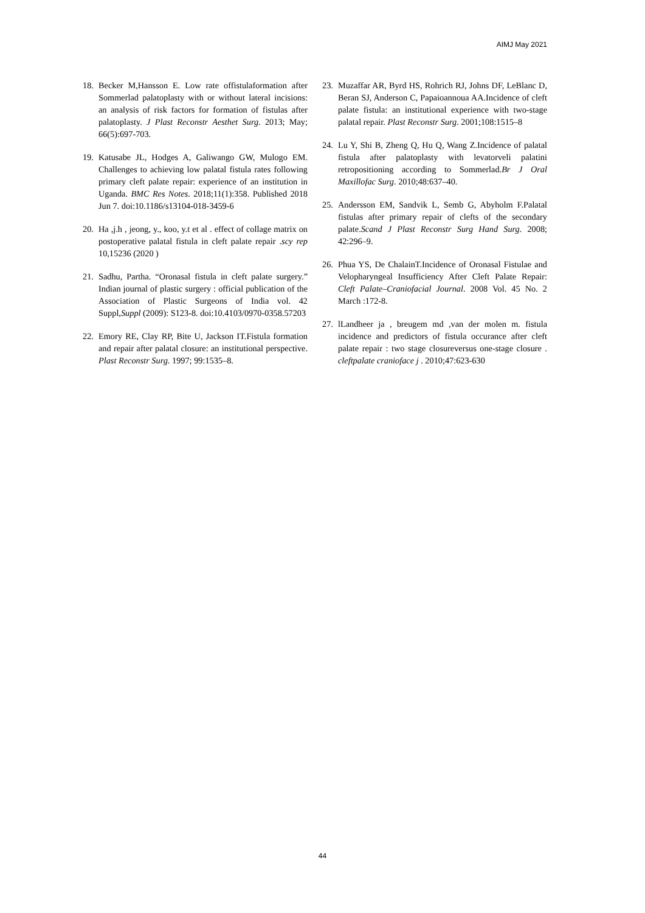AIMJ May 2021
18. Becker M,Hansson E. Low rate offistulaformation after Sommerlad palatoplasty with or without lateral incisions: an analysis of risk factors for formation of fistulas after palatoplasty. J Plast Reconstr Aesthet Surg. 2013; May; 66(5):697-703.
19. Katusabe JL, Hodges A, Galiwango GW, Mulogo EM. Challenges to achieving low palatal fistula rates following primary cleft palate repair: experience of an institution in Uganda. BMC Res Notes. 2018;11(1):358. Published 2018 Jun 7. doi:10.1186/s13104-018-3459-6
20. Ha ,j.h , jeong, y., koo, y.t et al . effect of collage matrix on postoperative palatal fistula in cleft palate repair .scy rep 10,15236 (2020 )
21. Sadhu, Partha. “Oronasal fistula in cleft palate surgery.” Indian journal of plastic surgery : official publication of the Association of Plastic Surgeons of India vol. 42 Suppl,Suppl (2009): S123-8. doi:10.4103/0970-0358.57203
22. Emory RE, Clay RP, Bite U, Jackson IT.Fistula formation and repair after palatal closure: an institutional perspective. Plast Reconstr Surg. 1997; 99:1535–8.
23. Muzaffar AR, Byrd HS, Rohrich RJ, Johns DF, LeBlanc D, Beran SJ, Anderson C, Papaioannoua AA.Incidence of cleft palate fistula: an institutional experience with two-stage palatal repair. Plast Reconstr Surg. 2001;108:1515–8
24. Lu Y, Shi B, Zheng Q, Hu Q, Wang Z.Incidence of palatal fistula after palatoplasty with levatorveli palatini retropositioning according to Sommerlad.Br J Oral Maxillofac Surg. 2010;48:637–40.
25. Andersson EM, Sandvik L, Semb G, Abyholm F.Palatal fistulas after primary repair of clefts of the secondary palate.Scand J Plast Reconstr Surg Hand Surg. 2008; 42:296–9.
26. Phua YS, De ChalainT.Incidence of Oronasal Fistulae and Velopharyngeal Insufficiency After Cleft Palate Repair: Cleft Palate–Craniofacial Journal. 2008 Vol. 45 No. 2 March :172-8.
27. lLandheer ja , breugem md ,van der molen m. fistula incidence and predictors of fistula occurance after cleft palate repair : two stage closureversus one-stage closure . cleftpalate craniofacе j . 2010;47:623-630
44